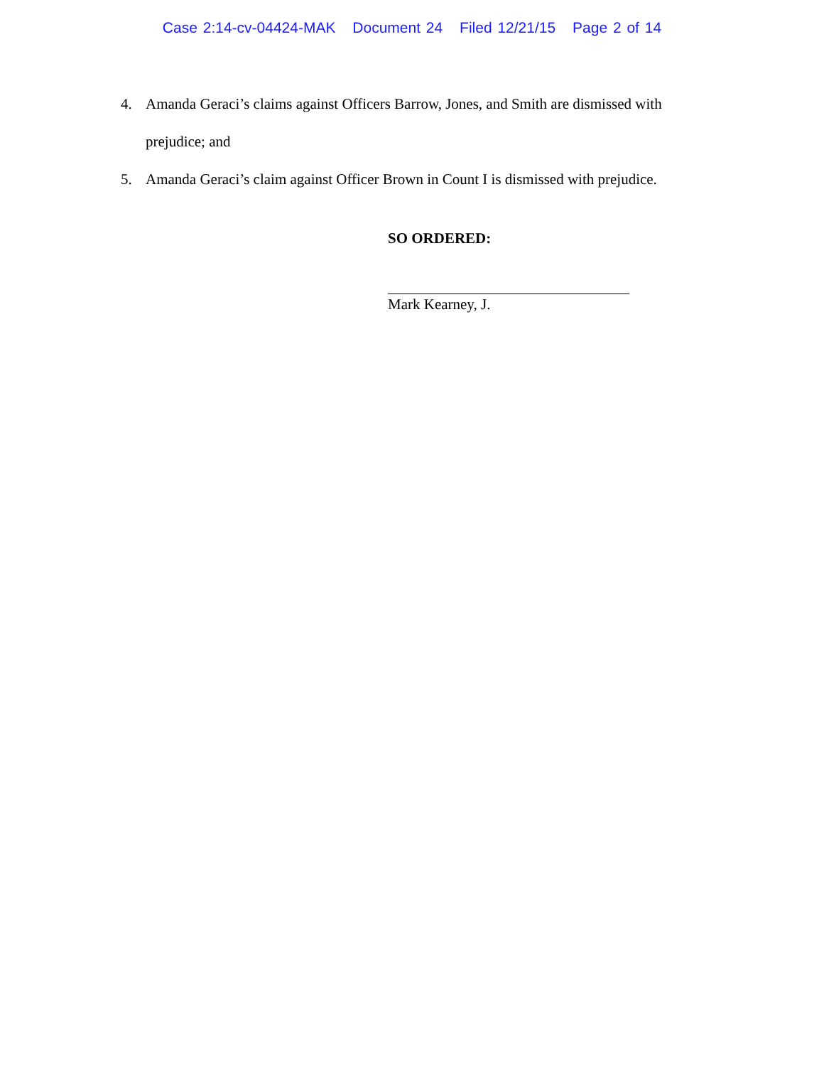Case 2:14-cv-04424-MAK Document 24 Filed 12/21/15 Page 2 of 14
4. Amanda Geraci’s claims against Officers Barrow, Jones, and Smith are dismissed with prejudice; and
5. Amanda Geraci’s claim against Officer Brown in Count I is dismissed with prejudice.
SO ORDERED:
Mark Kearney, J.